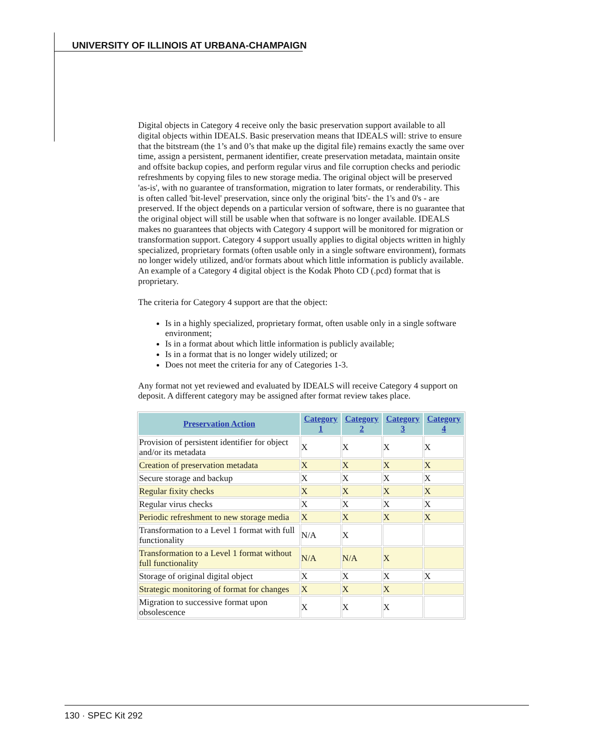UNIVERSITY OF ILLINOIS AT URBANA-CHAMPAIGN
Digital objects in Category 4 receive only the basic preservation support available to all digital objects within IDEALS. Basic preservation means that IDEALS will: strive to ensure that the bitstream (the 1’s and 0’s that make up the digital file) remains exactly the same over time, assign a persistent, permanent identifier, create preservation metadata, maintain onsite and offsite backup copies, and perform regular virus and file corruption checks and periodic refreshments by copying files to new storage media. The original object will be preserved 'as-is', with no guarantee of transformation, migration to later formats, or renderability. This is often called 'bit-level' preservation, since only the original 'bits'- the 1's and 0's - are preserved. If the object depends on a particular version of software, there is no guarantee that the original object will still be usable when that software is no longer available. IDEALS makes no guarantees that objects with Category 4 support will be monitored for migration or transformation support. Category 4 support usually applies to digital objects written in highly specialized, proprietary formats (often usable only in a single software environment), formats no longer widely utilized, and/or formats about which little information is publicly available. An example of a Category 4 digital object is the Kodak Photo CD (.pcd) format that is proprietary.
The criteria for Category 4 support are that the object:
Is in a highly specialized, proprietary format, often usable only in a single software environment;
Is in a format about which little information is publicly available;
Is in a format that is no longer widely utilized; or
Does not meet the criteria for any of Categories 1-3.
Any format not yet reviewed and evaluated by IDEALS will receive Category 4 support on deposit. A different category may be assigned after format review takes place.
| Preservation Action | Category 1 | Category 2 | Category 3 | Category 4 |
| --- | --- | --- | --- | --- |
| Provision of persistent identifier for object and/or its metadata | X | X | X | X |
| Creation of preservation metadata | X | X | X | X |
| Secure storage and backup | X | X | X | X |
| Regular fixity checks | X | X | X | X |
| Regular virus checks | X | X | X | X |
| Periodic refreshment to new storage media | X | X | X | X |
| Transformation to a Level 1 format with full functionality | N/A | X | | |
| Transformation to a Level 1 format without full functionality | N/A | N/A | X | |
| Storage of original digital object | X | X | X | X |
| Strategic monitoring of format for changes | X | X | X | |
| Migration to successive format upon obsolescence | X | X | X | |
130 · SPEC Kit 292